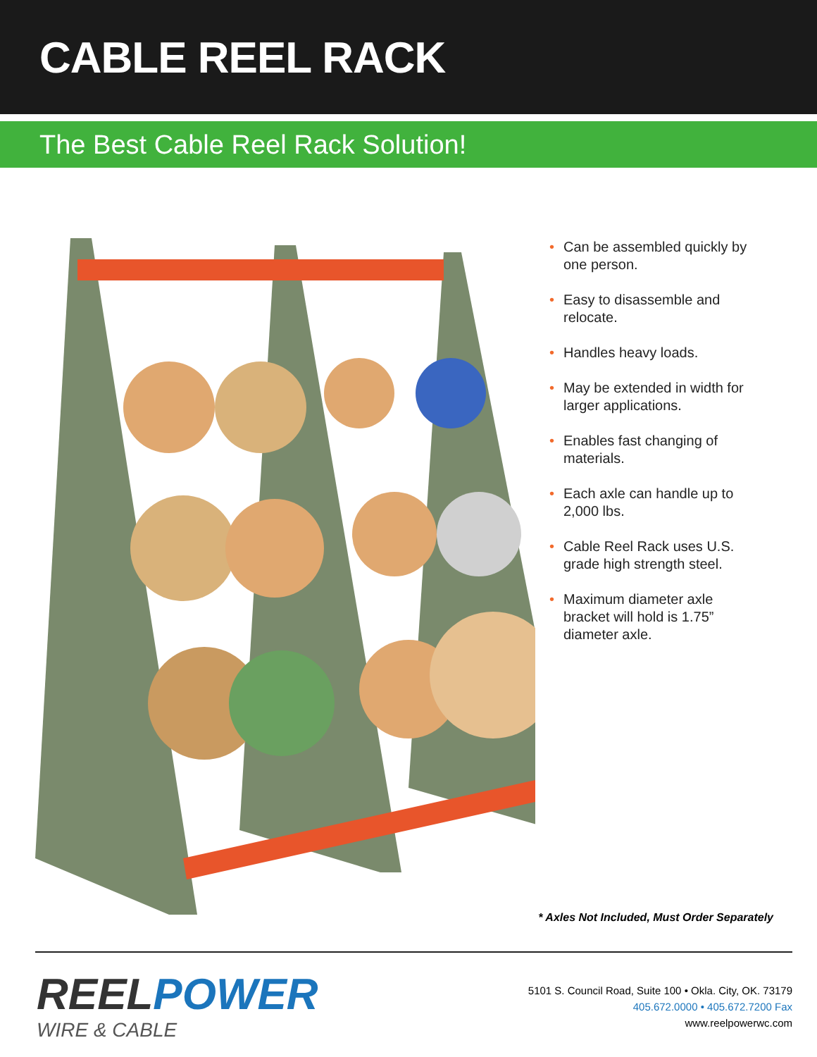CABLE REEL RACK
The Best Cable Reel Rack Solution!
• Can be assembled quickly by one person.
• Easy to disassemble and relocate.
• Handles heavy loads.
• May be extended in width for larger applications.
• Enables fast changing of materials.
• Each axle can handle up to 2,000 lbs.
• Cable Reel Rack uses U.S. grade high strength steel.
• Maximum diameter axle bracket will hold is 1.75” diameter axle.
* Axles Not Included, Must Order Separately
REELPOWER
WIRE & CABLE
5101 S. Council Road, Suite 100 • Okla. City, OK. 73179
405.672.0000 • 405.672.7200 Fax
www.reelpowerwc.com